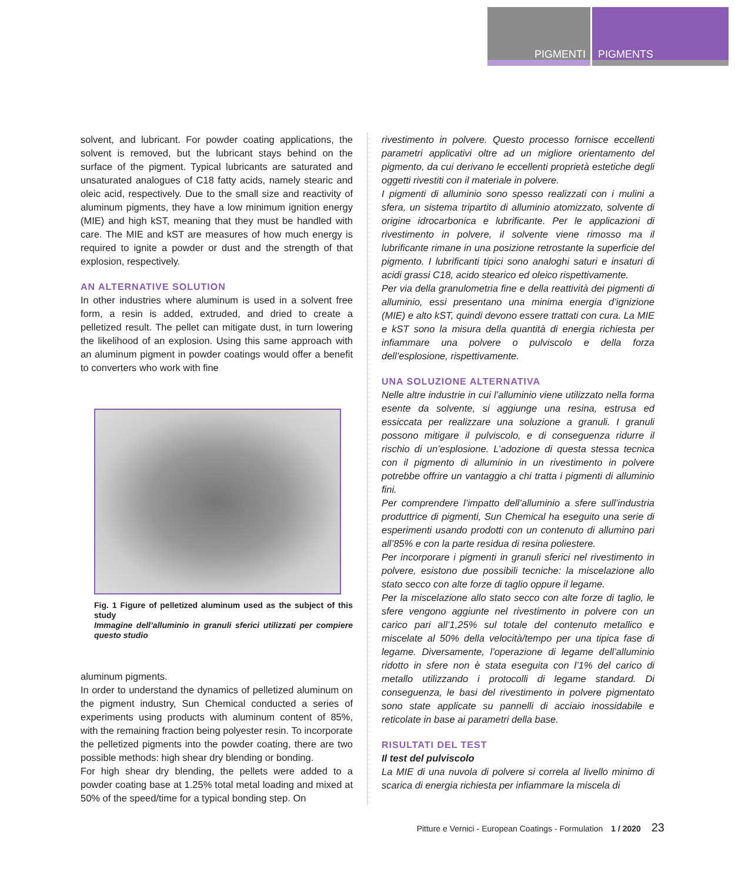PIGMENTI PIGMENTS
solvent, and lubricant. For powder coating applications, the solvent is removed, but the lubricant stays behind on the surface of the pigment. Typical lubricants are saturated and unsaturated analogues of C18 fatty acids, namely stearic and oleic acid, respectively. Due to the small size and reactivity of aluminum pigments, they have a low minimum ignition energy (MIE) and high kST, meaning that they must be handled with care. The MIE and kST are measures of how much energy is required to ignite a powder or dust and the strength of that explosion, respectively.
AN ALTERNATIVE SOLUTION
In other industries where aluminum is used in a solvent free form, a resin is added, extruded, and dried to create a pelletized result. The pellet can mitigate dust, in turn lowering the likelihood of an explosion. Using this same approach with an aluminum pigment in powder coatings would offer a benefit to converters who work with fine
Fig. 1 Figure of pelletized aluminum used as the subject of this study
Immagine dell’alluminio in granuli sferici utilizzati per compiere questo studio
aluminum pigments.
In order to understand the dynamics of pelletized aluminum on the pigment industry, Sun Chemical conducted a series of experiments using products with aluminum content of 85%, with the remaining fraction being polyester resin. To incorporate the pelletized pigments into the powder coating, there are two possible methods: high shear dry blending or bonding.
For high shear dry blending, the pellets were added to a powder coating base at 1.25% total metal loading and mixed at 50% of the speed/time for a typical bonding step. On
rivestimento in polvere. Questo processo fornisce eccellenti parametri applicativi oltre ad un migliore orientamento del pigmento, da cui derivano le eccellenti proprietà estetiche degli oggetti rivestiti con il materiale in polvere.
I pigmenti di alluminio sono spesso realizzati con i mulini a sfera, un sistema tripartito di alluminio atomizzato, solvente di origine idrocarbonica e lubrificante. Per le applicazioni di rivestimento in polvere, il solvente viene rimosso ma il lubrificante rimane in una posizione retrostante la superficie del pigmento. I lubrificanti tipici sono analoghi saturi e insaturi di acidi grassi C18, acido stearico ed oleico rispettivamente.
Per via della granulometria fine e della reattività dei pigmenti di alluminio, essi presentano una minima energia d’ignizione (MIE) e alto kST, quindi devono essere trattati con cura. La MIE e kST sono la misura della quantità di energia richiesta per infiammare una polvere o pulviscolo e della forza dell’esplosione, rispettivamente.
UNA SOLUZIONE ALTERNATIVA
Nelle altre industrie in cui l’alluminio viene utilizzato nella forma esente da solvente, si aggiunge una resina, estrusa ed essiccata per realizzare una soluzione a granuli. I granuli possono mitigare il pulviscolo, e di conseguenza ridurre il rischio di un’esplosione. L’adozione di questa stessa tecnica con il pigmento di alluminio in un rivestimento in polvere potrebbe offrire un vantaggio a chi tratta i pigmenti di alluminio fini.
Per comprendere l’impatto dell’alluminio a sfere sull’industria produttrice di pigmenti, Sun Chemical ha eseguito una serie di esperimenti usando prodotti con un contenuto di allumino pari all’85% e con la parte residua di resina poliestere.
Per incorporare i pigmenti in granuli sferici nel rivestimento in polvere, esistono due possibili tecniche: la miscelazione allo stato secco con alte forze di taglio oppure il legame.
Per la miscelazione allo stato secco con alte forze di taglio, le sfere vengono aggiunte nel rivestimento in polvere con un carico pari all’1,25% sul totale del contenuto metallico e miscelate al 50% della velocità/tempo per una tipica fase di legame. Diversamente, l’operazione di legame dell’alluminio ridotto in sfere non è stata eseguita con l’1% del carico di metallo utilizzando i protocolli di legame standard. Di conseguenza, le basi del rivestimento in polvere pigmentato sono state applicate su pannelli di acciaio inossidabile e reticolate in base ai parametri della base.
RISULTATI DEL TEST
Il test del pulviscolo
La MIE di una nuvola di polvere si correla al livello minimo di scarica di energia richiesta per infiammare la miscela di
Pitture e Vernici - European Coatings - Formulation 1 / 2020 23